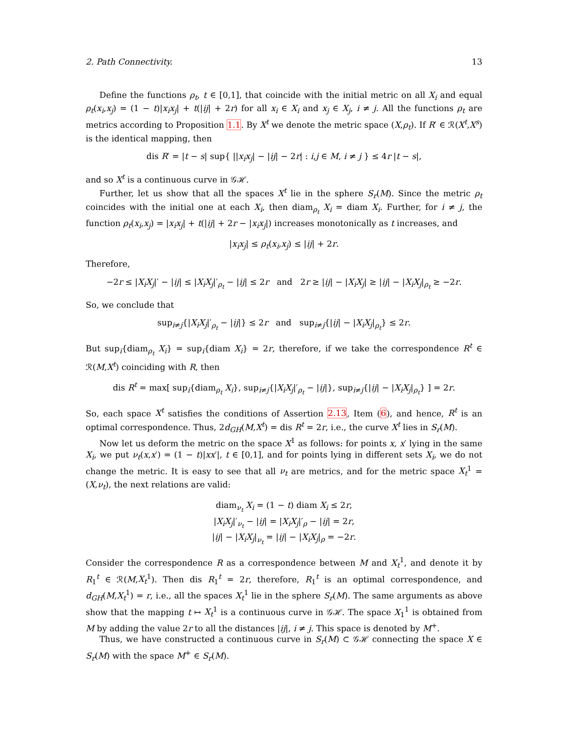2. Path Connectivity. 13
Define the functions ρ<sub>t</sub>, t ∈ [0,1], that coincide with the initial metric on all X<sub>i</sub> and equal ρ<sub>t</sub>(x<sub>i</sub>,x<sub>j</sub>) = (1 − t)|x<sub>i</sub>x<sub>j</sub>| + t(|ij| + 2r) for all x<sub>i</sub> ∈ X<sub>i</sub> and x<sub>j</sub> ∈ X<sub>j</sub>, i ≠ j. All the functions ρ<sub>t</sub> are metrics according to Proposition 1.1. By X<sup>t</sup> we denote the metric space (X,ρ<sub>t</sub>). If R′ ∈ ℛ(X<sup>t</sup>,X<sup>s</sup>) is the identical mapping, then
dis R′ = |t − s| sup{ ||x<sub>i</sub>x<sub>j</sub>| − |ij| − 2r| : i,j ∈ M, i ≠ j } ≤ 4r |t − s|,
and so X<sup>t</sup> is a continuous curve in 𝒢ℋ.
Further, let us show that all the spaces X<sup>t</sup> lie in the sphere S<sub>r</sub>(M). Since the metric ρ<sub>t</sub> coincides with the initial one at each X<sub>i</sub>, then diam<sub>ρ<sub>t</sub></sub> X<sub>i</sub> = diam X<sub>i</sub>. Further, for i ≠ j, the function ρ<sub>t</sub>(x<sub>i</sub>,x<sub>j</sub>) = |x<sub>i</sub>x<sub>j</sub>| + t(|ij| + 2r − |x<sub>i</sub>x<sub>j</sub>|) increases monotonically as t increases, and
|x<sub>i</sub>x<sub>j</sub>| ≤ ρ<sub>t</sub>(x<sub>i</sub>,x<sub>j</sub>) ≤ |ij| + 2r.
Therefore,
−2r ≤ |X<sub>i</sub>X<sub>j</sub>|′ − |ij| ≤ |X<sub>i</sub>X<sub>j</sub>|′<sub>ρ<sub>t</sub></sub> − |ij| ≤ 2r and 2r ≥ |ij| − |X<sub>i</sub>X<sub>j</sub>| ≥ |ij| − |X<sub>i</sub>X<sub>j</sub>|<sub>ρ<sub>t</sub></sub> ≥ −2r.
So, we conclude that
sup<sub>i≠j</sub>{|X<sub>i</sub>X<sub>j</sub>|′<sub>ρ<sub>t</sub></sub> − |ij|} ≤ 2r and sup<sub>i≠j</sub>{|ij| − |X<sub>i</sub>X<sub>j</sub>|<sub>ρ<sub>t</sub></sub>} ≤ 2r.
But sup<sub>i</sub>{diam<sub>ρ<sub>t</sub></sub> X<sub>i</sub>} = sup<sub>i</sub>{diam X<sub>i</sub>} = 2r, therefore, if we take the correspondence R<sup>t</sup> ∈ ℛ(M,X<sup>t</sup>) coinciding with R, then
dis R<sup>t</sup> = max[ sup<sub>i</sub>{diam<sub>ρ<sub>t</sub></sub> X<sub>i</sub>}, sup<sub>i≠j</sub>{|X<sub>i</sub>X<sub>j</sub>|′<sub>ρ<sub>t</sub></sub> − |ij|}, sup<sub>i≠j</sub>{|ij| − |X<sub>i</sub>X<sub>j</sub>|<sub>ρ<sub>t</sub></sub>} ] = 2r.
So, each space X<sup>t</sup> satisfies the conditions of Assertion 2.13, Item (6), and hence, R<sup>t</sup> is an optimal correspondence. Thus, 2d<sub>GH</sub>(M,X<sup>t</sup>) = dis R<sup>t</sup> = 2r, i.e., the curve X<sup>t</sup> lies in S<sub>r</sub>(M).
Now let us deform the metric on the space X<sup>1</sup> as follows: for points x, x′ lying in the same X<sub>i</sub>, we put ν<sub>t</sub>(x,x′) = (1 − t)|xx′|, t ∈ [0,1], and for points lying in different sets X<sub>i</sub>, we do not change the metric. It is easy to see that all ν<sub>t</sub> are metrics, and for the metric space X<sub>t</sub><sup>1</sup> = (X,ν<sub>t</sub>), the next relations are valid:
diam<sub>ν<sub>t</sub></sub> X<sub>i</sub> = (1 − t) diam X<sub>i</sub> ≤ 2r,
|X<sub>i</sub>X<sub>j</sub>|′<sub>ν<sub>t</sub></sub> − |ij| = |X<sub>i</sub>X<sub>j</sub>|′<sub>ρ</sub> − |ij| = 2r,
|ij| − |X<sub>i</sub>X<sub>j</sub>|<sub>ν<sub>t</sub></sub> = |ij| − |X<sub>i</sub>X<sub>j</sub>|<sub>ρ</sub> = −2r.
Consider the correspondence R as a correspondence between M and X<sub>t</sub><sup>1</sup>, and denote it by R<sub>1</sub><sup>t</sup> ∈ ℛ(M,X<sub>t</sub><sup>1</sup>). Then dis R<sub>1</sub><sup>t</sup> = 2r, therefore, R<sub>1</sub><sup>t</sup> is an optimal correspondence, and d<sub>GH</sub>(M,X<sub>t</sub><sup>1</sup>) = r, i.e., all the spaces X<sub>t</sub><sup>1</sup> lie in the sphere S<sub>r</sub>(M). The same arguments as above show that the mapping t ↦ X<sub>t</sub><sup>1</sup> is a continuous curve in 𝒢ℋ. The space X<sub>1</sub><sup>1</sup> is obtained from M by adding the value 2r to all the distances |ij|, i ≠ j. This space is denoted by M<sup>+</sup>.
Thus, we have constructed a continuous curve in S<sub>r</sub>(M) ⊂ 𝒢ℋ connecting the space X ∈ S<sub>r</sub>(M) with the space M<sup>+</sup> ∈ S<sub>r</sub>(M).